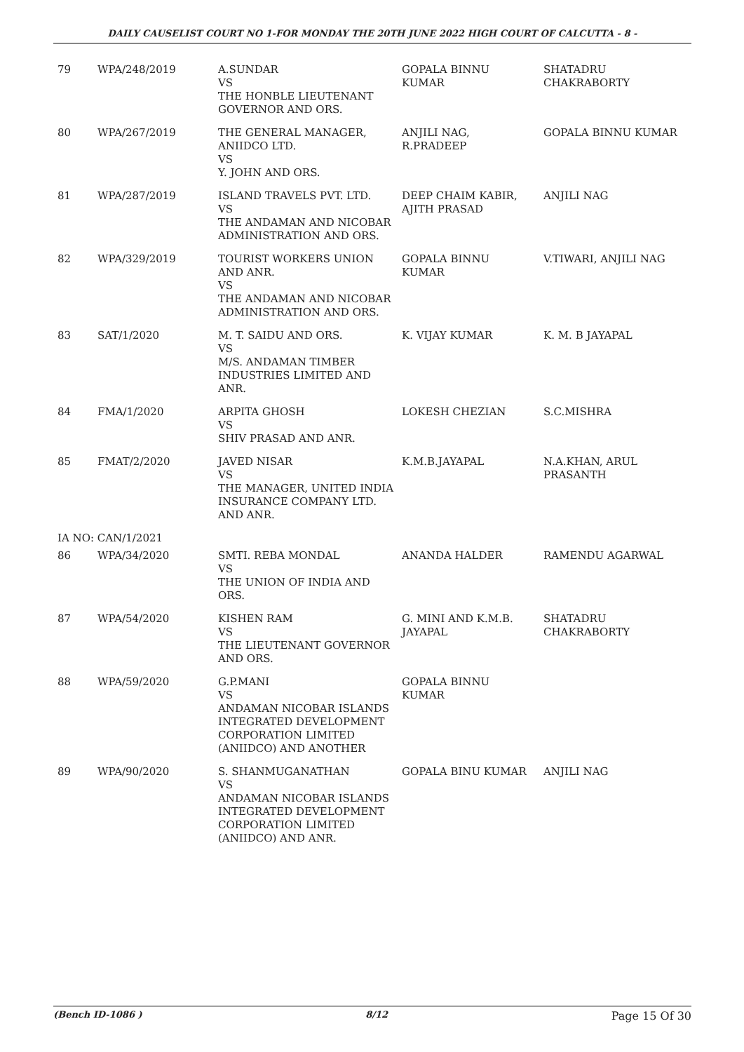DAILY CAUSELIST COURT NO 1-FOR MONDAY THE 20TH JUNE 2022 HIGH COURT OF CALCUTTA - 8 -
| 79 | WPA/248/2019 | A.SUNDAR VS THE HONBLE LIEUTENANT GOVERNOR AND ORS. | GOPALA BINNU KUMAR | SHATADRU CHAKRABORTY |
| 80 | WPA/267/2019 | THE GENERAL MANAGER, ANIIDCO LTD. VS Y. JOHN AND ORS. | ANJILI NAG, R.PRADEEP | GOPALA BINNU KUMAR |
| 81 | WPA/287/2019 | ISLAND TRAVELS PVT. LTD. VS THE ANDAMAN AND NICOBAR ADMINISTRATION AND ORS. | DEEP CHAIM KABIR, AJITH PRASAD | ANJILI NAG |
| 82 | WPA/329/2019 | TOURIST WORKERS UNION AND ANR. VS THE ANDAMAN AND NICOBAR ADMINISTRATION AND ORS. | GOPALA BINNU KUMAR | V.TIWARI, ANJILI NAG |
| 83 | SAT/1/2020 | M. T. SAIDU AND ORS. VS M/S. ANDAMAN TIMBER INDUSTRIES LIMITED AND ANR. | K. VIJAY KUMAR | K. M. B JAYAPAL |
| 84 | FMA/1/2020 | ARPITA GHOSH VS SHIV PRASAD AND ANR. | LOKESH CHEZIAN | S.C.MISHRA |
| 85 | FMAT/2/2020 | JAVED NISAR VS THE MANAGER, UNITED INDIA INSURANCE COMPANY LTD. AND ANR. | K.M.B.JAYAPAL | N.A.KHAN, ARUL PRASANTH |
| IA NO: CAN/1/2021 | | | | |
| 86 | WPA/34/2020 | SMTI. REBA MONDAL VS THE UNION OF INDIA AND ORS. | ANANDA HALDER | RAMENDU AGARWAL |
| 87 | WPA/54/2020 | KISHEN RAM VS THE LIEUTENANT GOVERNOR AND ORS. | G. MINI AND K.M.B. JAYAPAL | SHATADRU CHAKRABORTY |
| 88 | WPA/59/2020 | G.P.MANI VS ANDAMAN NICOBAR ISLANDS INTEGRATED DEVELOPMENT CORPORATION LIMITED (ANIIDCO) AND ANOTHER | GOPALA BINNU KUMAR | |
| 89 | WPA/90/2020 | S. SHANMUGANATHAN VS ANDAMAN NICOBAR ISLANDS INTEGRATED DEVELOPMENT CORPORATION LIMITED (ANIIDCO) AND ANR. | GOPALA BINU KUMAR | ANJILI NAG |
(Bench ID-1086 ) 8/12 Page 15 Of 30